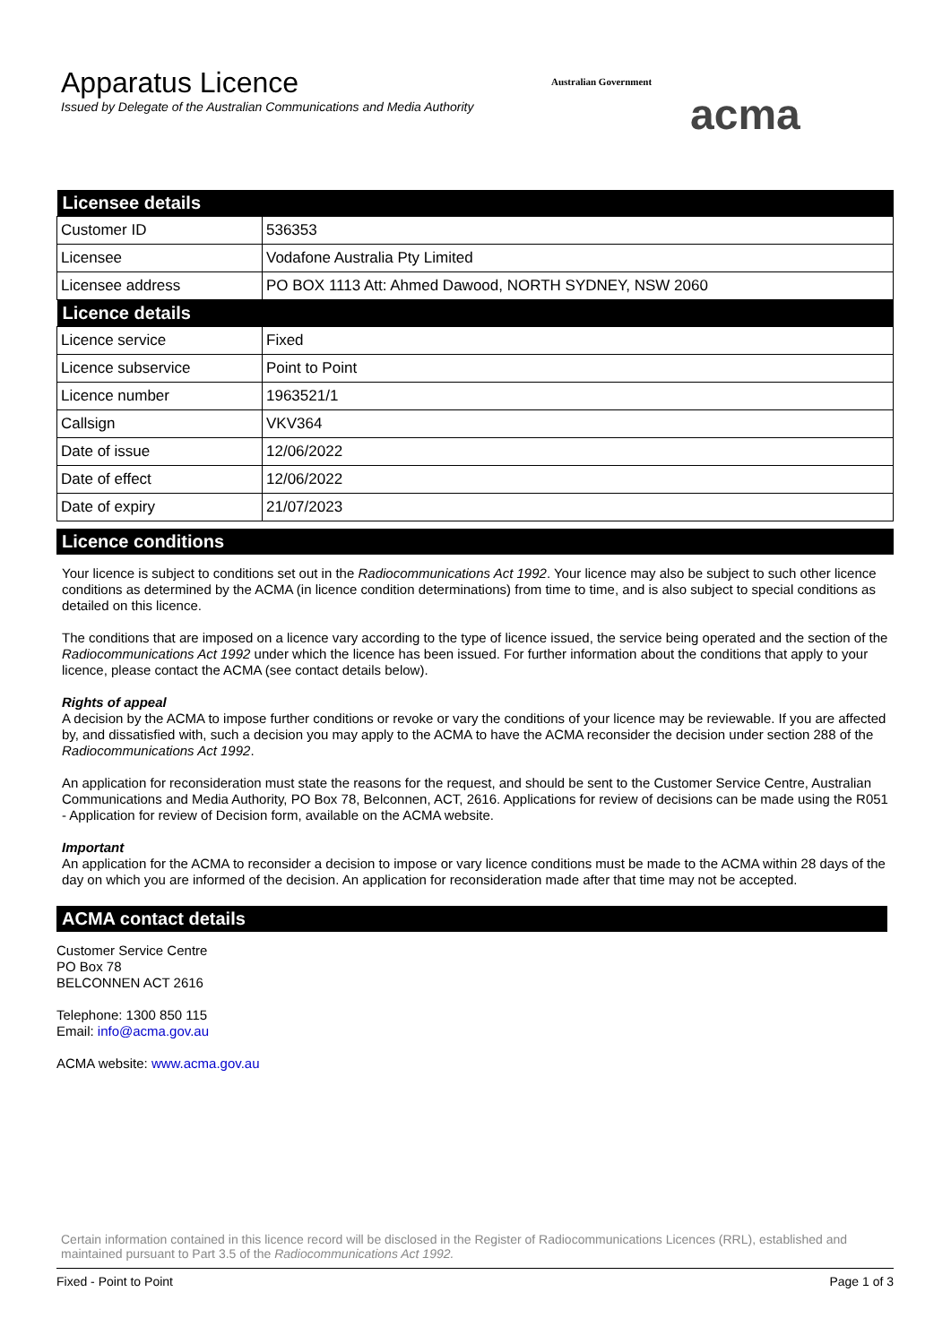Apparatus Licence
Issued by Delegate of the Australian Communications and Media Authority
Australian Government
acma
| Licensee details | |
| --- | --- |
| Customer ID | 536353 |
| Licensee | Vodafone Australia Pty Limited |
| Licensee address | PO BOX 1113 Att: Ahmed Dawood, NORTH SYDNEY, NSW 2060 |
| Licence details | |
| Licence service | Fixed |
| Licence subservice | Point to Point |
| Licence number | 1963521/1 |
| Callsign | VKV364 |
| Date of issue | 12/06/2022 |
| Date of effect | 12/06/2022 |
| Date of expiry | 21/07/2023 |
Licence conditions
Your licence is subject to conditions set out in the Radiocommunications Act 1992. Your licence may also be subject to such other licence conditions as determined by the ACMA (in licence condition determinations) from time to time, and is also subject to special conditions as detailed on this licence.
The conditions that are imposed on a licence vary according to the type of licence issued, the service being operated and the section of the Radiocommunications Act 1992 under which the licence has been issued. For further information about the conditions that apply to your licence, please contact the ACMA (see contact details below).
Rights of appeal
A decision by the ACMA to impose further conditions or revoke or vary the conditions of your licence may be reviewable. If you are affected by, and dissatisfied with, such a decision you may apply to the ACMA to have the ACMA reconsider the decision under section 288 of the Radiocommunications Act 1992.
An application for reconsideration must state the reasons for the request, and should be sent to the Customer Service Centre, Australian Communications and Media Authority, PO Box 78, Belconnen, ACT, 2616. Applications for review of decisions can be made using the R051 - Application for review of Decision form, available on the ACMA website.
Important
An application for the ACMA to reconsider a decision to impose or vary licence conditions must be made to the ACMA within 28 days of the day on which you are informed of the decision. An application for reconsideration made after that time may not be accepted.
ACMA contact details
Customer Service Centre
PO Box 78
BELCONNEN ACT 2616
Telephone: 1300 850 115
Email: info@acma.gov.au
ACMA website: www.acma.gov.au
Certain information contained in this licence record will be disclosed in the Register of Radiocommunications Licences (RRL), established and maintained pursuant to Part 3.5 of the Radiocommunications Act 1992.
Fixed - Point to Point Page 1 of 3